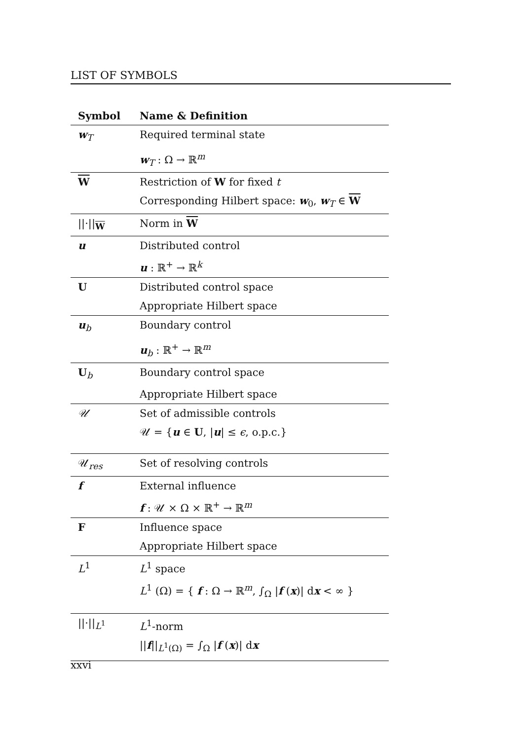LIST OF SYMBOLS
| Symbol | Name & Definition |
| --- | --- |
| w<sub>T</sub> | Required terminal state |
| | w<sub>T</sub> : Ω → ℝ<sup>m</sup> |
| W | Restriction of W for fixed t |
| | Corresponding Hilbert space: w<sub>0</sub>, w<sub>T</sub> ∈ W |
| //·//<sub>W</sub> | Norm in W |
| u | Distributed control |
| | u : ℝ<sup>+</sup> → ℝ<sup>k</sup> |
| U | Distributed control space |
| | Appropriate Hilbert space |
| u<sub>b</sub> | Boundary control |
| | u<sub>b</sub> : ℝ<sup>+</sup> → ℝ<sup>m</sup> |
| U<sub>b</sub> | Boundary control space |
| | Appropriate Hilbert space |
| 𝒰 | Set of admissible controls |
| | 𝒰 = { u ∈ U , / u / ≤ ϵ , o.p.c.} |
| 𝒰<sub>res</sub> | Set of resolving controls |
| f | External influence |
| | f : 𝒰 × Ω × ℝ<sup>+</sup> → ℝ<sup>m</sup> |
| F | Influence space |
| | Appropriate Hilbert space |
| L<sup>1</sup> | L<sup>1</sup> space |
| | L<sup>1</sup> (Ω) = { f : Ω → ℝ<sup>m</sup>, ∫<sub>Ω</sub> / f ( x )/ d x < ∞ } |
| //·//<sub>L<sup>1</sup></sub> | L<sup>1</sup>-norm |
| | // f //<sub>L<sup>1</sup>(Ω)</sub> = ∫<sub>Ω</sub> / f ( x )/ d x |
xxvi